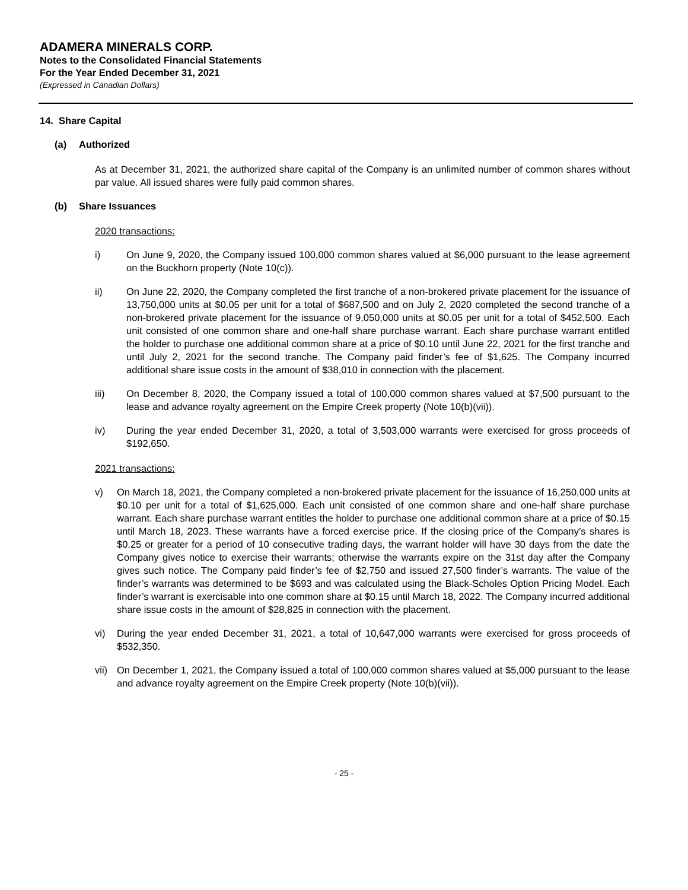ADAMERA MINERALS CORP.
Notes to the Consolidated Financial Statements
For the Year Ended December 31, 2021
(Expressed in Canadian Dollars)
14. Share Capital
(a) Authorized
As at December 31, 2021, the authorized share capital of the Company is an unlimited number of common shares without par value. All issued shares were fully paid common shares.
(b) Share Issuances
2020 transactions:
i) On June 9, 2020, the Company issued 100,000 common shares valued at $6,000 pursuant to the lease agreement on the Buckhorn property (Note 10(c)).
ii) On June 22, 2020, the Company completed the first tranche of a non-brokered private placement for the issuance of 13,750,000 units at $0.05 per unit for a total of $687,500 and on July 2, 2020 completed the second tranche of a non-brokered private placement for the issuance of 9,050,000 units at $0.05 per unit for a total of $452,500. Each unit consisted of one common share and one-half share purchase warrant. Each share purchase warrant entitled the holder to purchase one additional common share at a price of $0.10 until June 22, 2021 for the first tranche and until July 2, 2021 for the second tranche. The Company paid finder’s fee of $1,625. The Company incurred additional share issue costs in the amount of $38,010 in connection with the placement.
iii) On December 8, 2020, the Company issued a total of 100,000 common shares valued at $7,500 pursuant to the lease and advance royalty agreement on the Empire Creek property (Note 10(b)(vii)).
iv) During the year ended December 31, 2020, a total of 3,503,000 warrants were exercised for gross proceeds of $192,650.
2021 transactions:
v) On March 18, 2021, the Company completed a non-brokered private placement for the issuance of 16,250,000 units at $0.10 per unit for a total of $1,625,000. Each unit consisted of one common share and one-half share purchase warrant. Each share purchase warrant entitles the holder to purchase one additional common share at a price of $0.15 until March 18, 2023. These warrants have a forced exercise price. If the closing price of the Company’s shares is $0.25 or greater for a period of 10 consecutive trading days, the warrant holder will have 30 days from the date the Company gives notice to exercise their warrants; otherwise the warrants expire on the 31st day after the Company gives such notice. The Company paid finder’s fee of $2,750 and issued 27,500 finder’s warrants. The value of the finder’s warrants was determined to be $693 and was calculated using the Black-Scholes Option Pricing Model. Each finder’s warrant is exercisable into one common share at $0.15 until March 18, 2022. The Company incurred additional share issue costs in the amount of $28,825 in connection with the placement.
vi) During the year ended December 31, 2021, a total of 10,647,000 warrants were exercised for gross proceeds of $532,350.
vii)
On December 1, 2021, the Company issued a total of 100,000 common shares valued at $5,000 pursuant to the lease and advance royalty agreement on the Empire Creek property (Note 10(b)(vii)).
- 25 -